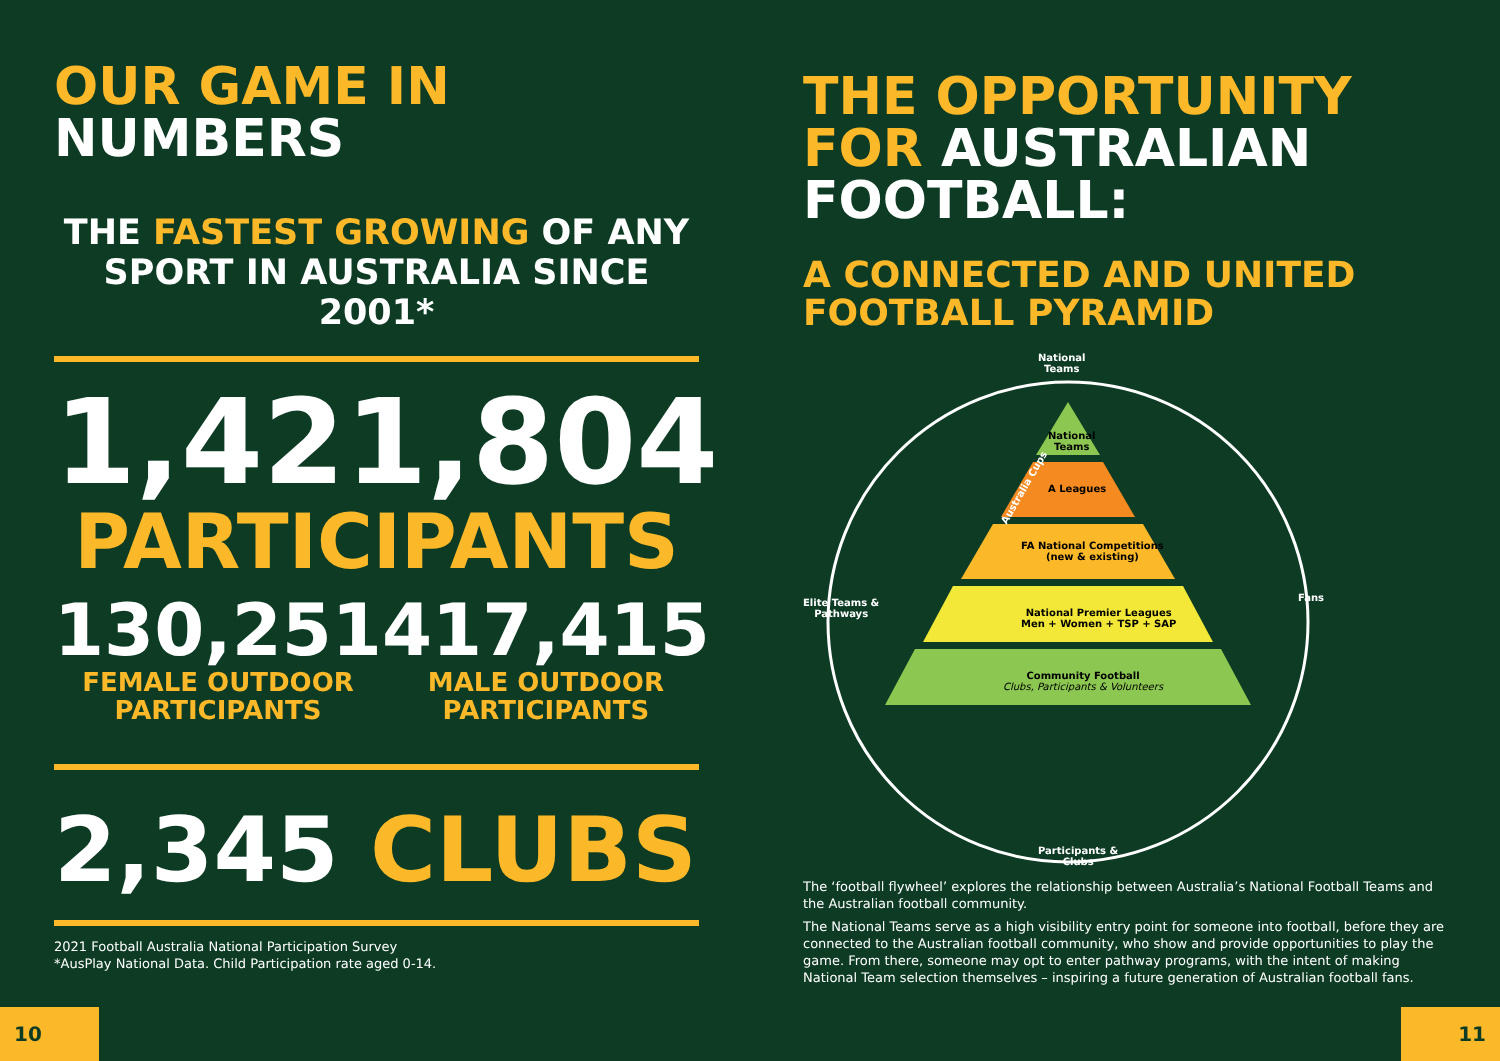OUR GAME IN
NUMBERS
THE FASTEST GROWING OF ANY SPORT IN AUSTRALIA SINCE 2001*
1,421,804
PARTICIPANTS
130,251
FEMALE OUTDOOR
PARTICIPANTS
417,415
MALE OUTDOOR
PARTICIPANTS
2,345 CLUBS
2021 Football Australia National Participation Survey
*AusPlay National Data. Child Participation rate aged 0-14.
THE OPPORTUNITY
FOR AUSTRALIAN
FOOTBALL:
A CONNECTED AND UNITED
FOOTBALL PYRAMID
National
Teams
National
Teams
A Leagues
FA National Competitions
(new & existing)
National Premier Leagues
Men + Women + TSP + SAP
Community Football
Clubs, Participants & Volunteers
Elite Teams &
Pathways
Australia Cups
Fans
Participants &
Clubs
The ‘football flywheel’ explores the relationship between Australia’s National Football Teams and the Australian football community.
The National Teams serve as a high visibility entry point for someone into football, before they are connected to the Australian football community, who show and provide opportunities to play the game. From there, someone may opt to enter pathway programs, with the intent of making National Team selection themselves – inspiring a future generation of Australian football fans.
10 11